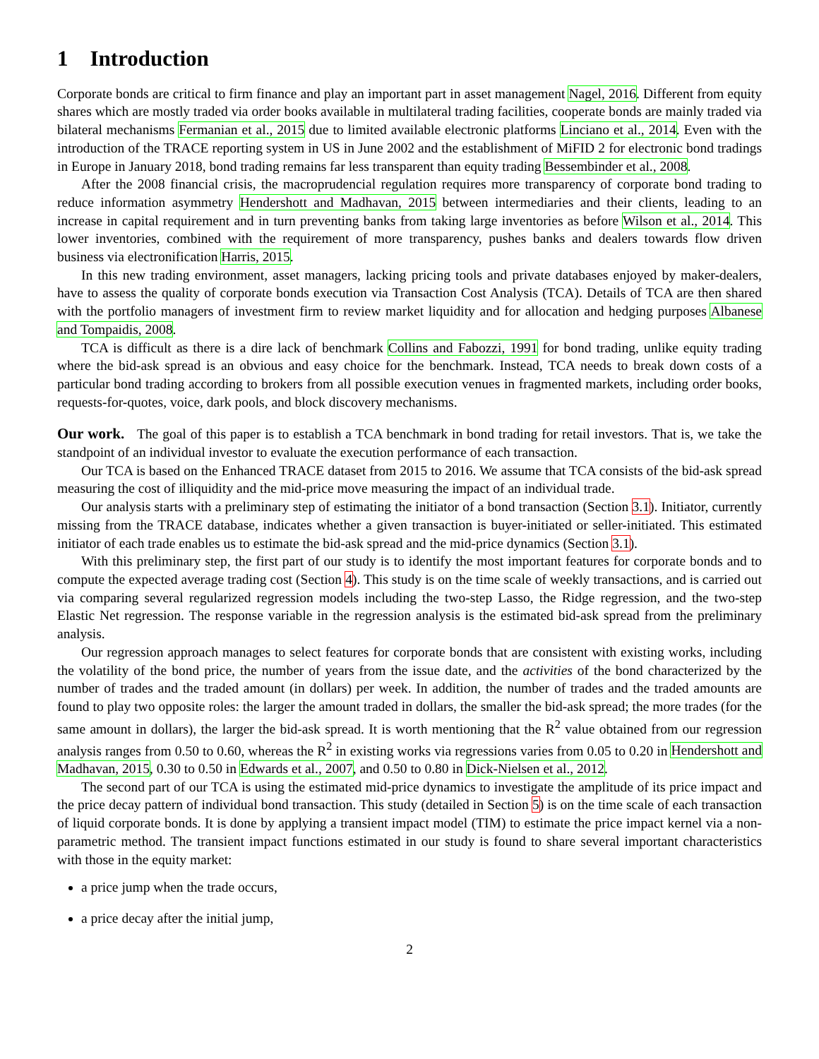1 Introduction
Corporate bonds are critical to firm finance and play an important part in asset management Nagel, 2016. Different from equity shares which are mostly traded via order books available in multilateral trading facilities, cooperate bonds are mainly traded via bilateral mechanisms Fermanian et al., 2015 due to limited available electronic platforms Linciano et al., 2014. Even with the introduction of the TRACE reporting system in US in June 2002 and the establishment of MiFID 2 for electronic bond tradings in Europe in January 2018, bond trading remains far less transparent than equity trading Bessembinder et al., 2008.
After the 2008 financial crisis, the macroprudencial regulation requires more transparency of corporate bond trading to reduce information asymmetry Hendershott and Madhavan, 2015 between intermediaries and their clients, leading to an increase in capital requirement and in turn preventing banks from taking large inventories as before Wilson et al., 2014. This lower inventories, combined with the requirement of more transparency, pushes banks and dealers towards flow driven business via electronification Harris, 2015.
In this new trading environment, asset managers, lacking pricing tools and private databases enjoyed by maker-dealers, have to assess the quality of corporate bonds execution via Transaction Cost Analysis (TCA). Details of TCA are then shared with the portfolio managers of investment firm to review market liquidity and for allocation and hedging purposes Albanese and Tompaidis, 2008.
TCA is difficult as there is a dire lack of benchmark Collins and Fabozzi, 1991 for bond trading, unlike equity trading where the bid-ask spread is an obvious and easy choice for the benchmark. Instead, TCA needs to break down costs of a particular bond trading according to brokers from all possible execution venues in fragmented markets, including order books, requests-for-quotes, voice, dark pools, and block discovery mechanisms.
Our work. The goal of this paper is to establish a TCA benchmark in bond trading for retail investors. That is, we take the standpoint of an individual investor to evaluate the execution performance of each transaction.
Our TCA is based on the Enhanced TRACE dataset from 2015 to 2016. We assume that TCA consists of the bid-ask spread measuring the cost of illiquidity and the mid-price move measuring the impact of an individual trade.
Our analysis starts with a preliminary step of estimating the initiator of a bond transaction (Section 3.1). Initiator, currently missing from the TRACE database, indicates whether a given transaction is buyer-initiated or seller-initiated. This estimated initiator of each trade enables us to estimate the bid-ask spread and the mid-price dynamics (Section 3.1).
With this preliminary step, the first part of our study is to identify the most important features for corporate bonds and to compute the expected average trading cost (Section 4). This study is on the time scale of weekly transactions, and is carried out via comparing several regularized regression models including the two-step Lasso, the Ridge regression, and the two-step Elastic Net regression. The response variable in the regression analysis is the estimated bid-ask spread from the preliminary analysis.
Our regression approach manages to select features for corporate bonds that are consistent with existing works, including the volatility of the bond price, the number of years from the issue date, and the activities of the bond characterized by the number of trades and the traded amount (in dollars) per week. In addition, the number of trades and the traded amounts are found to play two opposite roles: the larger the amount traded in dollars, the smaller the bid-ask spread; the more trades (for the same amount in dollars), the larger the bid-ask spread. It is worth mentioning that the R<sup>2</sup> value obtained from our regression analysis ranges from 0.50 to 0.60, whereas the R<sup>2</sup> in existing works via regressions varies from 0.05 to 0.20 in Hendershott and Madhavan, 2015, 0.30 to 0.50 in Edwards et al., 2007, and 0.50 to 0.80 in Dick-Nielsen et al., 2012.
The second part of our TCA is using the estimated mid-price dynamics to investigate the amplitude of its price impact and the price decay pattern of individual bond transaction. This study (detailed in Section 5) is on the time scale of each transaction of liquid corporate bonds. It is done by applying a transient impact model (TIM) to estimate the price impact kernel via a non-parametric method. The transient impact functions estimated in our study is found to share several important characteristics with those in the equity market:
a price jump when the trade occurs,
a price decay after the initial jump,
2